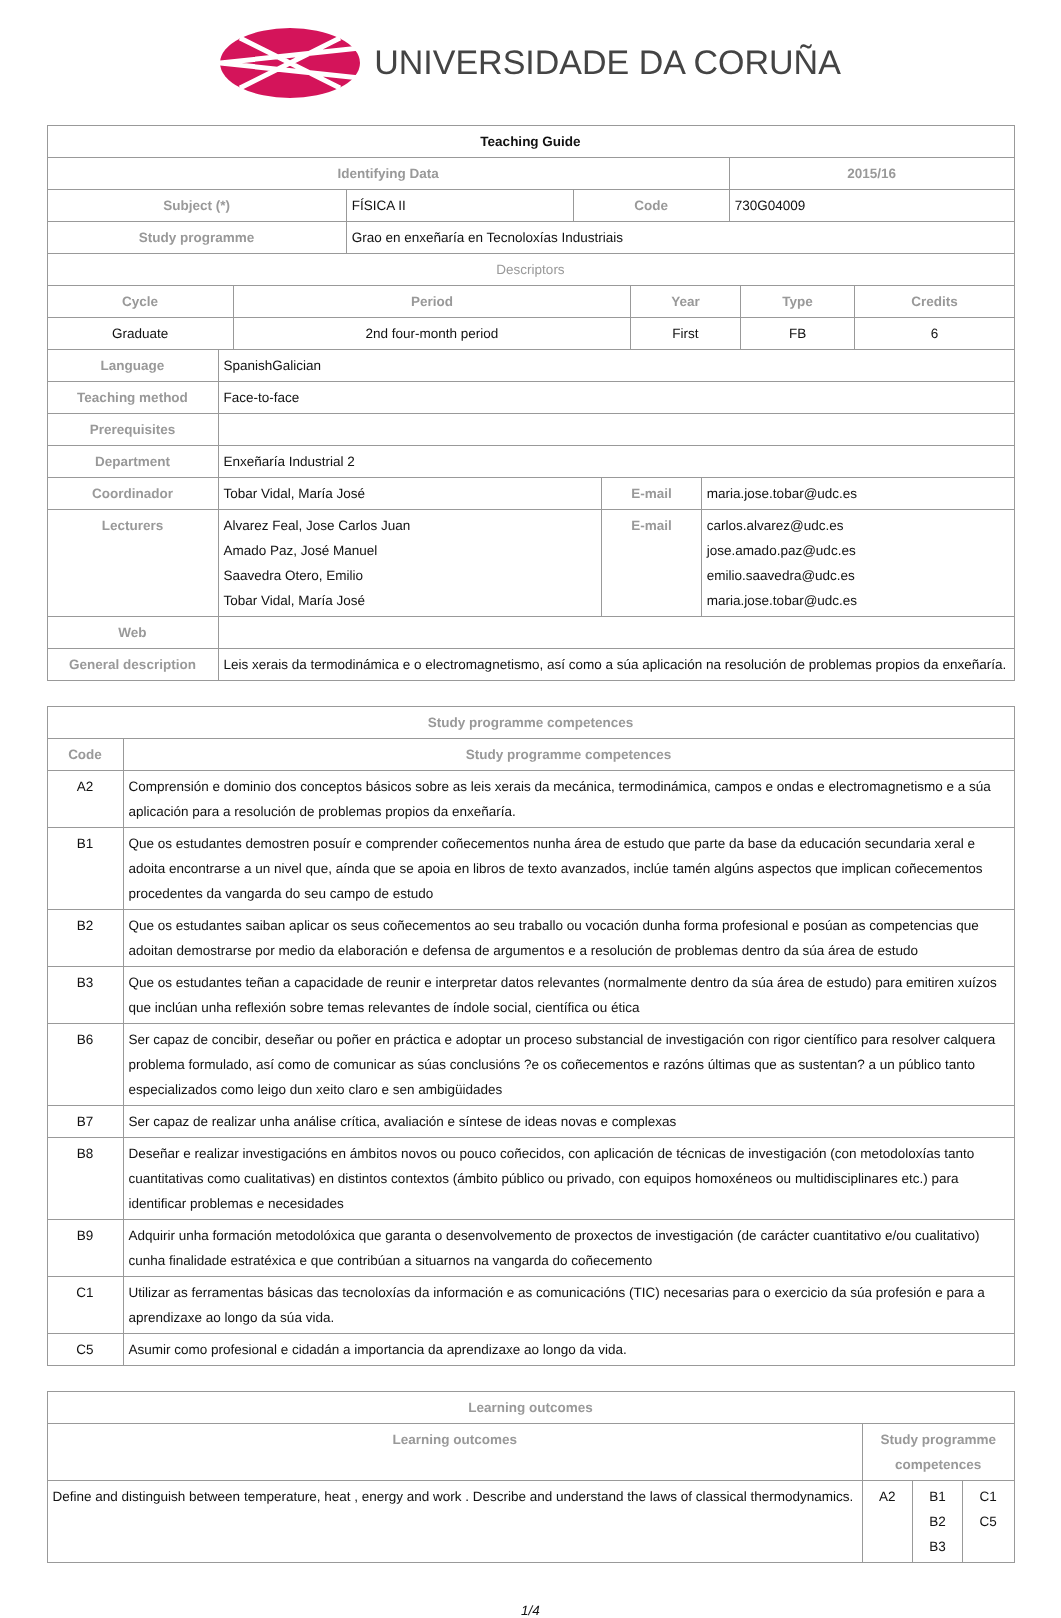UNIVERSIDADE DA CORUÑA
| Teaching Guide | | | |
| Identifying Data | | | 2015/16 |
| Subject (*) | FÍSICA II | Code | 730G04009 |
| Study programme | Grao en enxeñaría en Tecnoloxías Industriais | | |
| Descriptors | | | |
| Cycle | Period | Year | Type | Credits |
| --- | --- | --- | --- | --- |
| Graduate | 2nd four-month period | First | FB | 6 |
| Language | SpanishGalician | | |
| Teaching method | Face-to-face | | |
| Prerequisites | | | |
| Department | Enxeñaría Industrial 2 | | |
| Coordinador | Tobar Vidal, María José | E-mail | maria.jose.tobar@udc.es |
| Lecturers | Alvarez Feal, Jose Carlos Juan Amado Paz, José Manuel Saavedra Otero, Emilio Tobar Vidal, María José | E-mail | carlos.alvarez@udc.es jose.amado.paz@udc.es emilio.saavedra@udc.es maria.jose.tobar@udc.es |
| Web | | | |
| General description | Leis xerais da termodinámica e o electromagnetismo, así como a súa aplicación na resolución de problemas propios da enxeñaría. | | |
| Study programme competences | |
| --- | --- |
| Code | Study programme competences |
| A2 | Comprensión e dominio dos conceptos básicos sobre as leis xerais da mecánica, termodinámica, campos e ondas e electromagnetismo e a súa aplicación para a resolución de problemas propios da enxeñaría. |
| B1 | Que os estudantes demostren posuír e comprender coñecementos nunha área de estudo que parte da base da educación secundaria xeral e adoita encontrarse a un nivel que, aínda que se apoia en libros de texto avanzados, inclúe tamén algúns aspectos que implican coñecementos procedentes da vangarda do seu campo de estudo |
| B2 | Que os estudantes saiban aplicar os seus coñecementos ao seu traballo ou vocación dunha forma profesional e posúan as competencias que adoitan demostrarse por medio da elaboración e defensa de argumentos e a resolución de problemas dentro da súa área de estudo |
| B3 | Que os estudantes teñan a capacidade de reunir e interpretar datos relevantes (normalmente dentro da súa área de estudo) para emitiren xuízos que inclúan unha reflexión sobre temas relevantes de índole social, científica ou ética |
| B6 | Ser capaz de concibir, deseñar ou poñer en práctica e adoptar un proceso substancial de investigación con rigor científico para resolver calquera problema formulado, así como de comunicar as súas conclusións ?e os coñecementos e razóns últimas que as sustentan? a un público tanto especializados como leigo dun xeito claro e sen ambigüidades |
| B7 | Ser capaz de realizar unha análise crítica, avaliación e síntese de ideas novas e complexas |
| B8 | Deseñar e realizar investigacións en ámbitos novos ou pouco coñecidos, con aplicación de técnicas de investigación (con metodoloxías tanto cuantitativas como cualitativas) en distintos contextos (ámbito público ou privado, con equipos homoxéneos ou multidisciplinares etc.) para identificar problemas e necesidades |
| B9 | Adquirir unha formación metodolóxica que garanta o desenvolvemento de proxectos de investigación (de carácter cuantitativo e/ou cualitativo) cunha finalidade estratéxica e que contribúan a situarnos na vangarda do coñecemento |
| C1 | Utilizar as ferramentas básicas das tecnoloxías da información e as comunicacións (TIC) necesarias para o exercicio da súa profesión e para a aprendizaxe ao longo da súa vida. |
| C5 | Asumir como profesional e cidadán a importancia da aprendizaxe ao longo da vida. |
| Learning outcomes | | | |
| --- | --- | --- | --- |
| Learning outcomes | Study programme competences | | |
| Define and distinguish between temperature, heat , energy and work . Describe and understand the laws of classical thermodynamics. | A2 | B1 B2 B3 | C1 C5 |
1/4